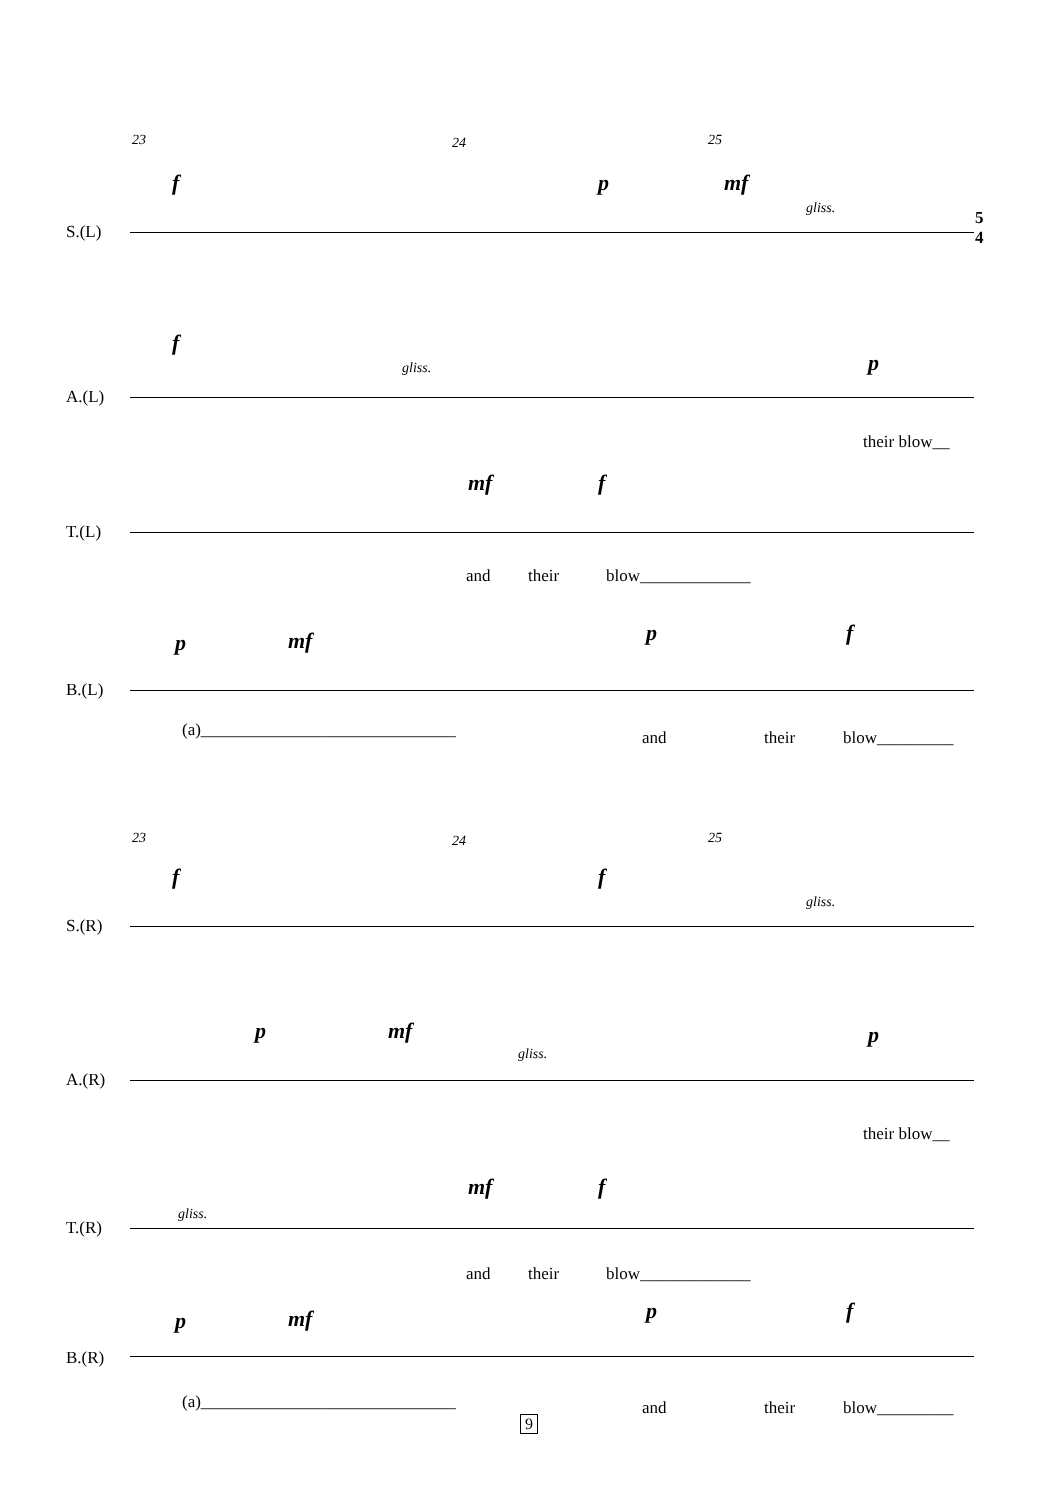23 24 25
f p mf
gliss.
S.(L)
5
4
f
gliss. p
A.(L)
their blow__
mf f
T.(L)
and their blow_____________
p mf p f
B.(L)
(a)______________________________ and their blow_________
23 24 25
f f
gliss.
S.(R)
p mf
gliss.
p
A.(R)
their blow__
gliss.
mf f
T.(R)
and their blow_____________
p mf p f
B.(R)
(a)______________________________ and their blow_________
9